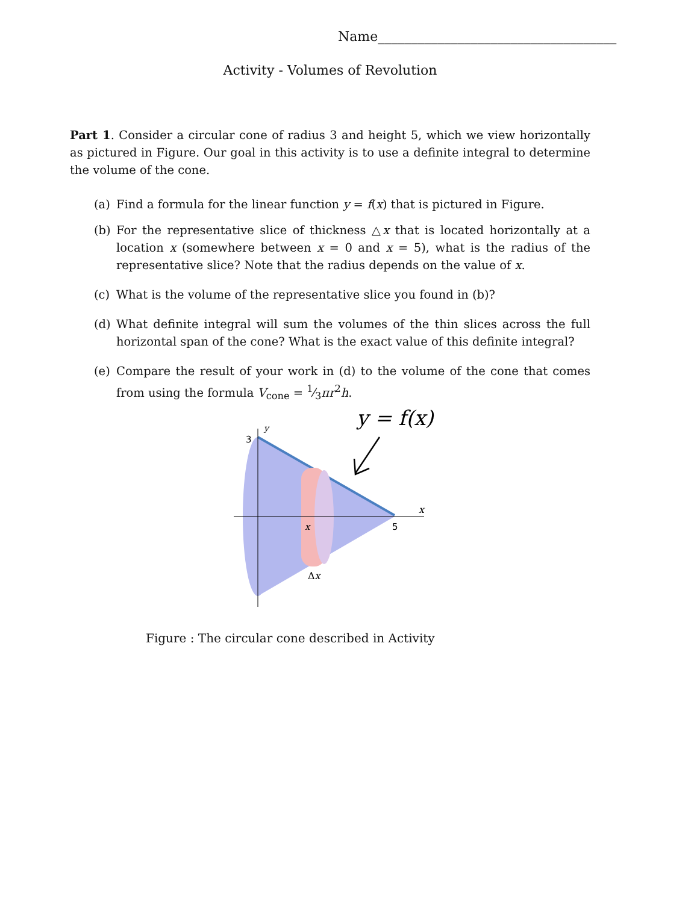Name____________________________________
Activity - Volumes of Revolution
Part 1. Consider a circular cone of radius 3 and height 5, which we view horizontally as pictured in Figure. Our goal in this activity is to use a definite integral to determine the volume of the cone.
(a) Find a formula for the linear function y = f(x) that is pictured in Figure.
(b) For the representative slice of thickness △x that is located horizontally at a location x (somewhere between x = 0 and x = 5), what is the radius of the representative slice? Note that the radius depends on the value of x.
(c) What is the volume of the representative slice you found in (b)?
(d) What definite integral will sum the volumes of the thin slices across the full horizontal span of the cone? What is the exact value of this definite integral?
(e) Compare the result of your work in (d) to the volume of the cone that comes from using the formula V<sub>cone</sub> = 1⁄3πr<sup>2</sup>h.
3
y
x
5
x
Δx
y = f(x)
Figure : The circular cone described in Activity